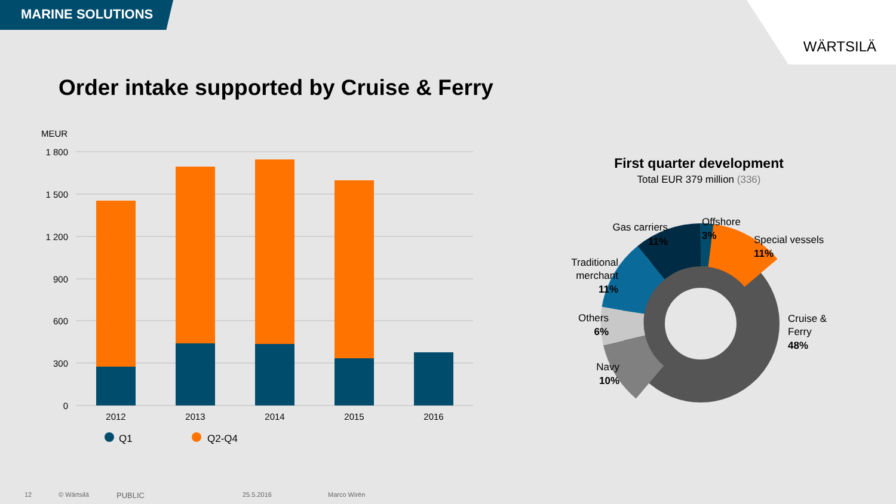MARINE SOLUTIONS
WÄRTSILÄ
Order intake supported by Cruise & Ferry
MEUR
1 800
1 500
1 200
900
600
300
0
2012
2013
2014
2015
2016
Q1
Q2-Q4
First quarter development
Total EUR 379 million (336)
Gas carriers
11%
Offshore
3%
Special vessels
11%
Traditional
merchant
11%
Others
6%
Navy
10%
Cruise &
Ferry
48%
12 © Wärtsilä PUBLIC 25.5.2016 Marco Wirén